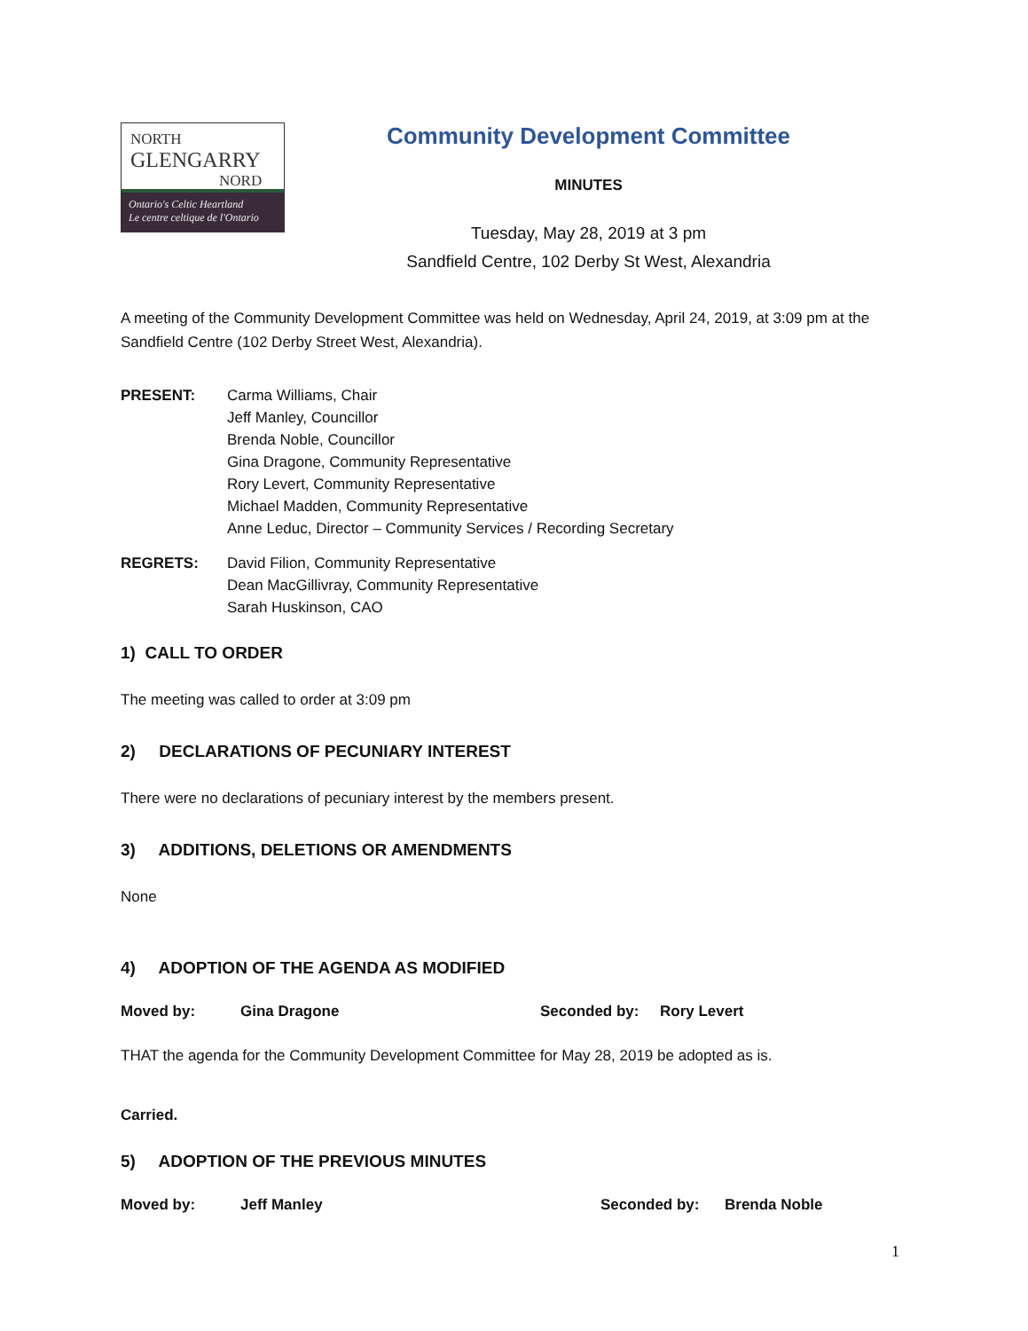NORTH
GLENGARRY
NORD
Ontario's Celtic Heartland
Le centre celtique de l'Ontario
Community Development Committee
MINUTES
Tuesday, May 28, 2019 at 3 pm
Sandfield Centre, 102 Derby St West, Alexandria
A meeting of the Community Development Committee was held on Wednesday, April 24, 2019, at 3:09 pm at the Sandfield Centre (102 Derby Street West, Alexandria).
PRESENT: Carma Williams, Chair
Jeff Manley, Councillor
Brenda Noble, Councillor
Gina Dragone, Community Representative
Rory Levert, Community Representative
Michael Madden, Community Representative
Anne Leduc, Director – Community Services / Recording Secretary
REGRETS: David Filion, Community Representative
Dean MacGillivray, Community Representative
Sarah Huskinson, CAO
1) CALL TO ORDER
The meeting was called to order at 3:09 pm
2) DECLARATIONS OF PECUNIARY INTEREST
There were no declarations of pecuniary interest by the members present.
3) ADDITIONS, DELETIONS OR AMENDMENTS
None
4) ADOPTION OF THE AGENDA AS MODIFIED
Moved by: Gina Dragone Seconded by: Rory Levert
THAT the agenda for the Community Development Committee for May 28, 2019 be adopted as is.
Carried.
5) ADOPTION OF THE PREVIOUS MINUTES
Moved by: Jeff Manley Seconded by: Brenda Noble
1